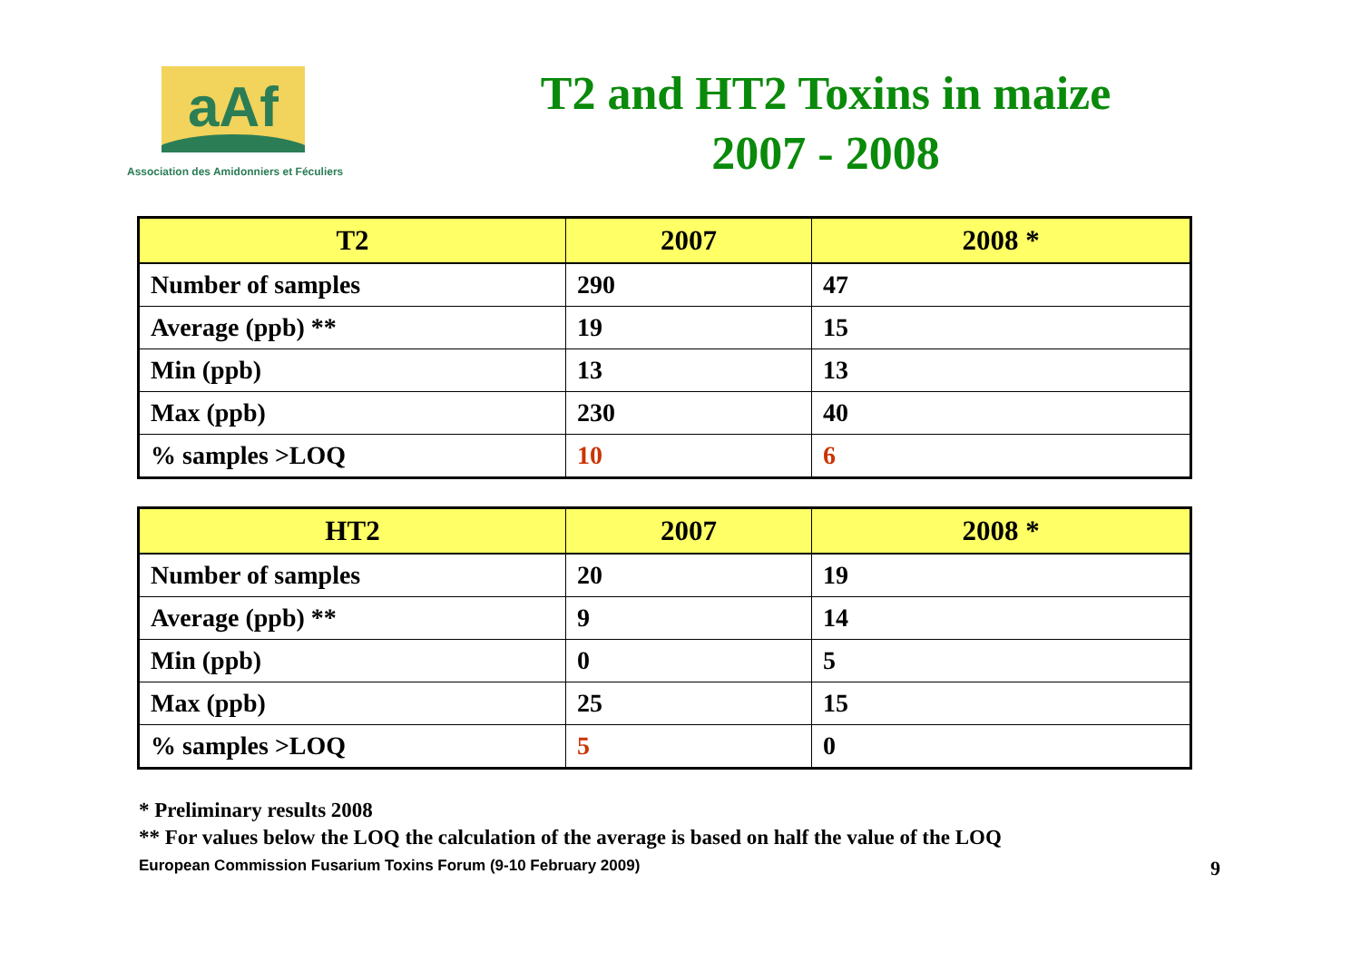aAf
Association des Amidonniers et Féculiers
T2 and HT2 Toxins in maize
2007 - 2008
| T2 | 2007 | 2008 * |
| --- | --- | --- |
| Number of samples | 290 | 47 |
| Average (ppb) ** | 19 | 15 |
| Min (ppb) | 13 | 13 |
| Max (ppb) | 230 | 40 |
| % samples >LOQ | 10 | 6 |
| HT2 | 2007 | 2008 * |
| --- | --- | --- |
| Number of samples | 20 | 19 |
| Average (ppb) ** | 9 | 14 |
| Min (ppb) | 0 | 5 |
| Max (ppb) | 25 | 15 |
| % samples >LOQ | 5 | 0 |
* Preliminary results 2008
** For values below the LOQ the calculation of the average is based on half the value of the LOQ
European Commission Fusarium Toxins Forum (9-10 February 2009) 9